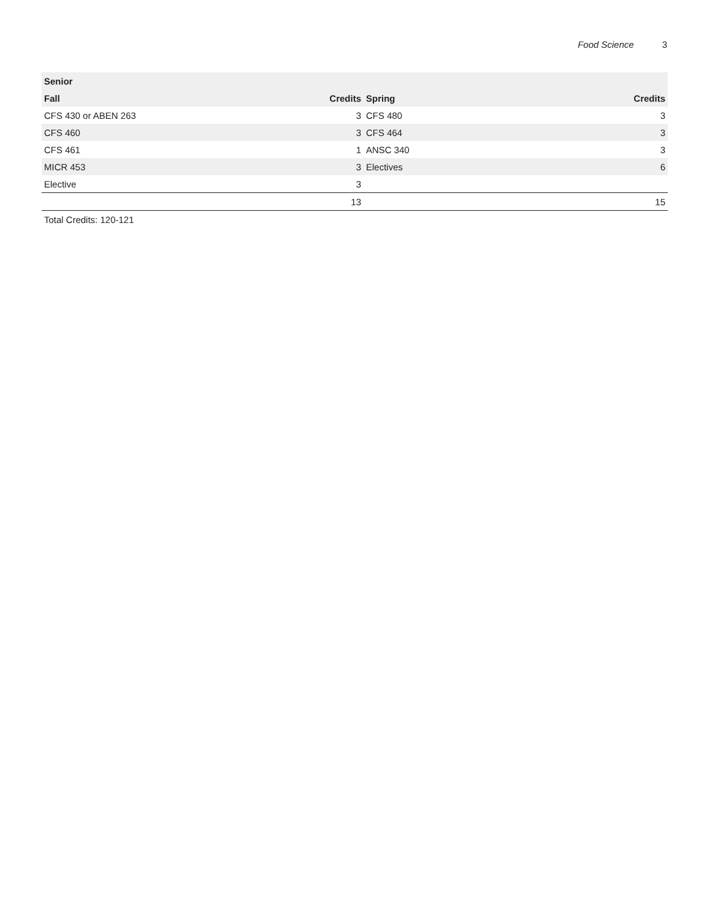Food Science 3
| Senior | | | |
| --- | --- | --- | --- |
| Fall | Credits | Spring | Credits |
| CFS 430 or ABEN 263 | 3 | CFS 480 | 3 |
| CFS 460 | 3 | CFS 464 | 3 |
| CFS 461 | 1 | ANSC 340 | 3 |
| MICR 453 | 3 | Electives | 6 |
| Elective | 3 | | |
| | 13 | | 15 |
Total Credits: 120-121